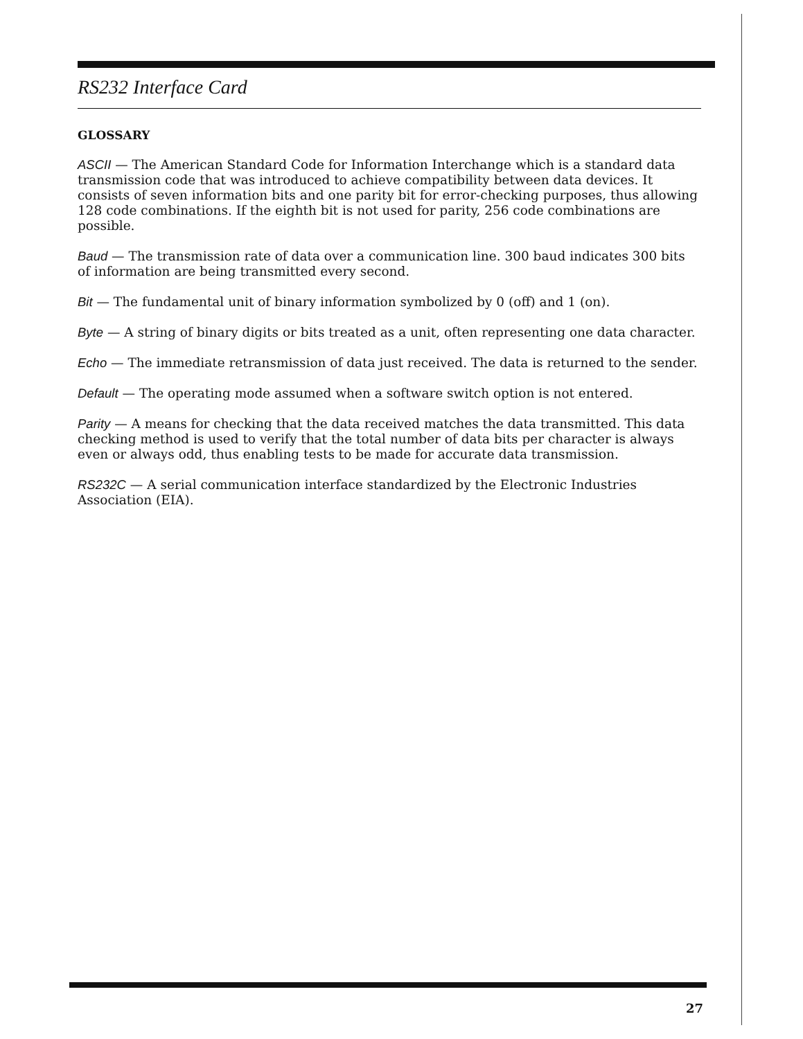RS232 Interface Card
GLOSSARY
ASCII — The American Standard Code for Information Interchange which is a standard data transmission code that was introduced to achieve compatibility between data devices. It consists of seven information bits and one parity bit for error-checking purposes, thus allowing 128 code combinations. If the eighth bit is not used for parity, 256 code combinations are possible.
Baud — The transmission rate of data over a communication line. 300 baud indicates 300 bits of information are being transmitted every second.
Bit — The fundamental unit of binary information symbolized by 0 (off) and 1 (on).
Byte — A string of binary digits or bits treated as a unit, often representing one data character.
Echo — The immediate retransmission of data just received. The data is returned to the sender.
Default — The operating mode assumed when a software switch option is not entered.
Parity — A means for checking that the data received matches the data transmitted. This data checking method is used to verify that the total number of data bits per character is always even or always odd, thus enabling tests to be made for accurate data transmission.
RS232C — A serial communication interface standardized by the Electronic Industries Association (EIA).
27